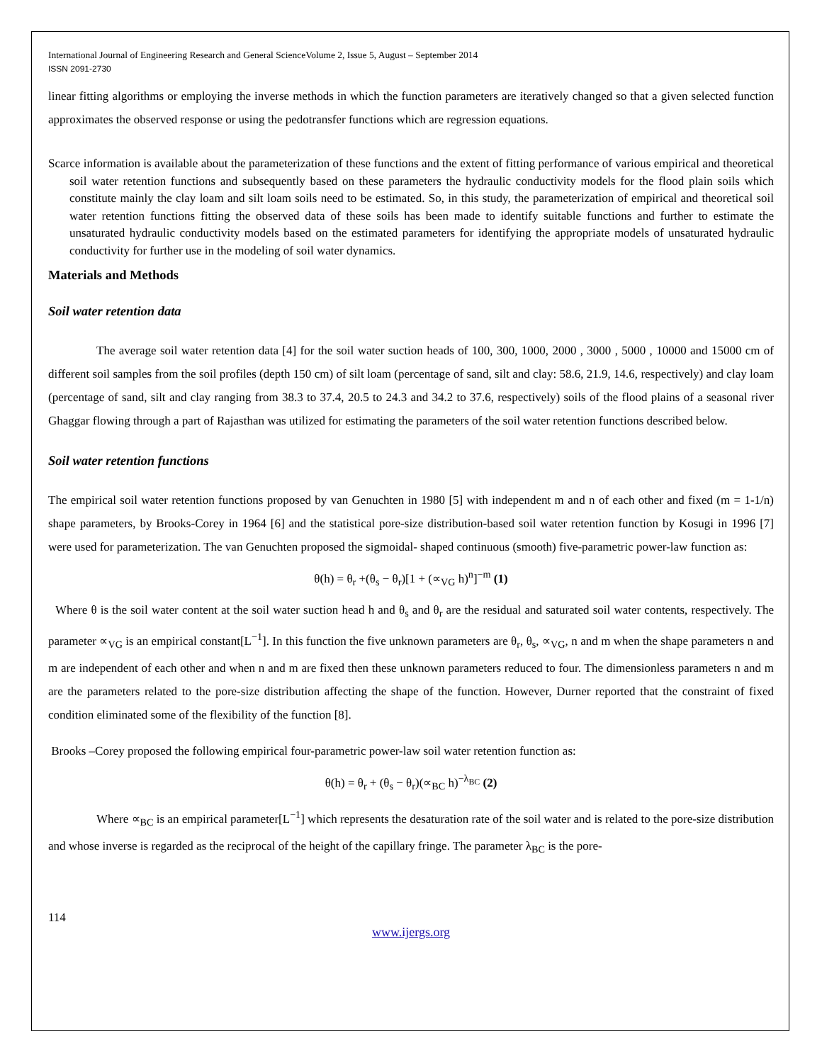International Journal of Engineering Research and General ScienceVolume 2, Issue 5, August – September 2014
ISSN 2091-2730
linear fitting algorithms or employing the inverse methods in which the function parameters are iteratively changed so that a given selected function approximates the observed response or using the pedotransfer functions which are regression equations.
Scarce information is available about the parameterization of these functions and the extent of fitting performance of various empirical and theoretical soil water retention functions and subsequently based on these parameters the hydraulic conductivity models for the flood plain soils which constitute mainly the clay loam and silt loam soils need to be estimated. So, in this study, the parameterization of empirical and theoretical soil water retention functions fitting the observed data of these soils has been made to identify suitable functions and further to estimate the unsaturated hydraulic conductivity models based on the estimated parameters for identifying the appropriate models of unsaturated hydraulic conductivity for further use in the modeling of soil water dynamics.
Materials and Methods
Soil water retention data
The average soil water retention data [4] for the soil water suction heads of 100, 300, 1000, 2000 , 3000 , 5000 , 10000 and 15000 cm of different soil samples from the soil profiles (depth 150 cm) of silt loam (percentage of sand, silt and clay: 58.6, 21.9, 14.6, respectively) and clay loam (percentage of sand, silt and clay ranging from 38.3 to 37.4, 20.5 to 24.3 and 34.2 to 37.6, respectively) soils of the flood plains of a seasonal river Ghaggar flowing through a part of Rajasthan was utilized for estimating the parameters of the soil water retention functions described below.
Soil water retention functions
The empirical soil water retention functions proposed by van Genuchten in 1980 [5] with independent m and n of each other and fixed (m = 1-1/n) shape parameters, by Brooks-Corey in 1964 [6] and the statistical pore-size distribution-based soil water retention function by Kosugi in 1996 [7] were used for parameterization. The van Genuchten proposed the sigmoidal- shaped continuous (smooth) five-parametric power-law function as:
θ(h) = θ<sub>r</sub> +(θ<sub>s</sub> − θ<sub>r</sub>)[1 + (∝<sub>VG</sub> h)<sup>n</sup>]<sup>−m</sup> (1)
Where θ is the soil water content at the soil water suction head h and θ<sub>s</sub> and θ<sub>r</sub> are the residual and saturated soil water contents, respectively. The parameter ∝<sub>VG</sub> is an empirical constant[L<sup>−1</sup>]. In this function the five unknown parameters are θ<sub>r</sub>, θ<sub>s</sub>, ∝<sub>VG</sub>, n and m when the shape parameters n and m are independent of each other and when n and m are fixed then these unknown parameters reduced to four. The dimensionless parameters n and m are the parameters related to the pore-size distribution affecting the shape of the function. However, Durner reported that the constraint of fixed condition eliminated some of the flexibility of the function [8].
Brooks –Corey proposed the following empirical four-parametric power-law soil water retention function as:
θ(h) = θ<sub>r</sub> + (θ<sub>s</sub> − θ<sub>r</sub>)(∝<sub>BC</sub> h)<sup>−λ<sub>BC</sub></sup> (2)
Where ∝<sub>BC</sub> is an empirical parameter[L<sup>−1</sup>] which represents the desaturation rate of the soil water and is related to the pore-size distribution and whose inverse is regarded as the reciprocal of the height of the capillary fringe. The parameter λ<sub>BC</sub> is the pore-
114
www.ijergs.org